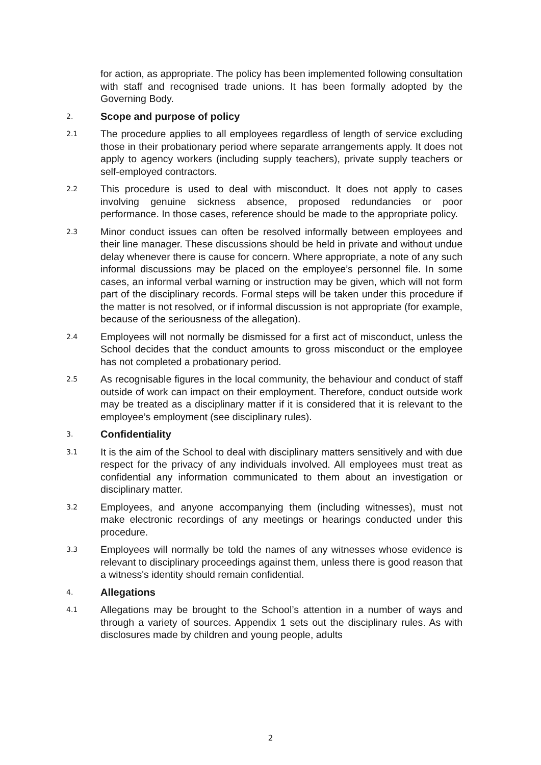for action, as appropriate. The policy has been implemented following consultation with staff and recognised trade unions. It has been formally adopted by the Governing Body.
2.
Scope and purpose of policy
2.1
The procedure applies to all employees regardless of length of service excluding those in their probationary period where separate arrangements apply. It does not apply to agency workers (including supply teachers), private supply teachers or self-employed contractors.
2.2
This procedure is used to deal with misconduct. It does not apply to cases involving genuine sickness absence, proposed redundancies or poor performance. In those cases, reference should be made to the appropriate policy.
2.3
Minor conduct issues can often be resolved informally between employees and their line manager. These discussions should be held in private and without undue delay whenever there is cause for concern. Where appropriate, a note of any such informal discussions may be placed on the employee’s personnel file. In some cases, an informal verbal warning or instruction may be given, which will not form part of the disciplinary records. Formal steps will be taken under this procedure if the matter is not resolved, or if informal discussion is not appropriate (for example, because of the seriousness of the allegation).
2.4
Employees will not normally be dismissed for a first act of misconduct, unless the School decides that the conduct amounts to gross misconduct or the employee has not completed a probationary period.
2.5
As recognisable figures in the local community, the behaviour and conduct of staff outside of work can impact on their employment. Therefore, conduct outside work may be treated as a disciplinary matter if it is considered that it is relevant to the employee’s employment (see disciplinary rules).
3.
Confidentiality
3.1
It is the aim of the School to deal with disciplinary matters sensitively and with due respect for the privacy of any individuals involved. All employees must treat as confidential any information communicated to them about an investigation or disciplinary matter.
3.2
Employees, and anyone accompanying them (including witnesses), must not make electronic recordings of any meetings or hearings conducted under this procedure.
3.3
Employees will normally be told the names of any witnesses whose evidence is relevant to disciplinary proceedings against them, unless there is good reason that a witness's identity should remain confidential.
4.
Allegations
4.1
Allegations may be brought to the School’s attention in a number of ways and through a variety of sources. Appendix 1 sets out the disciplinary rules. As with disclosures made by children and young people, adults
2